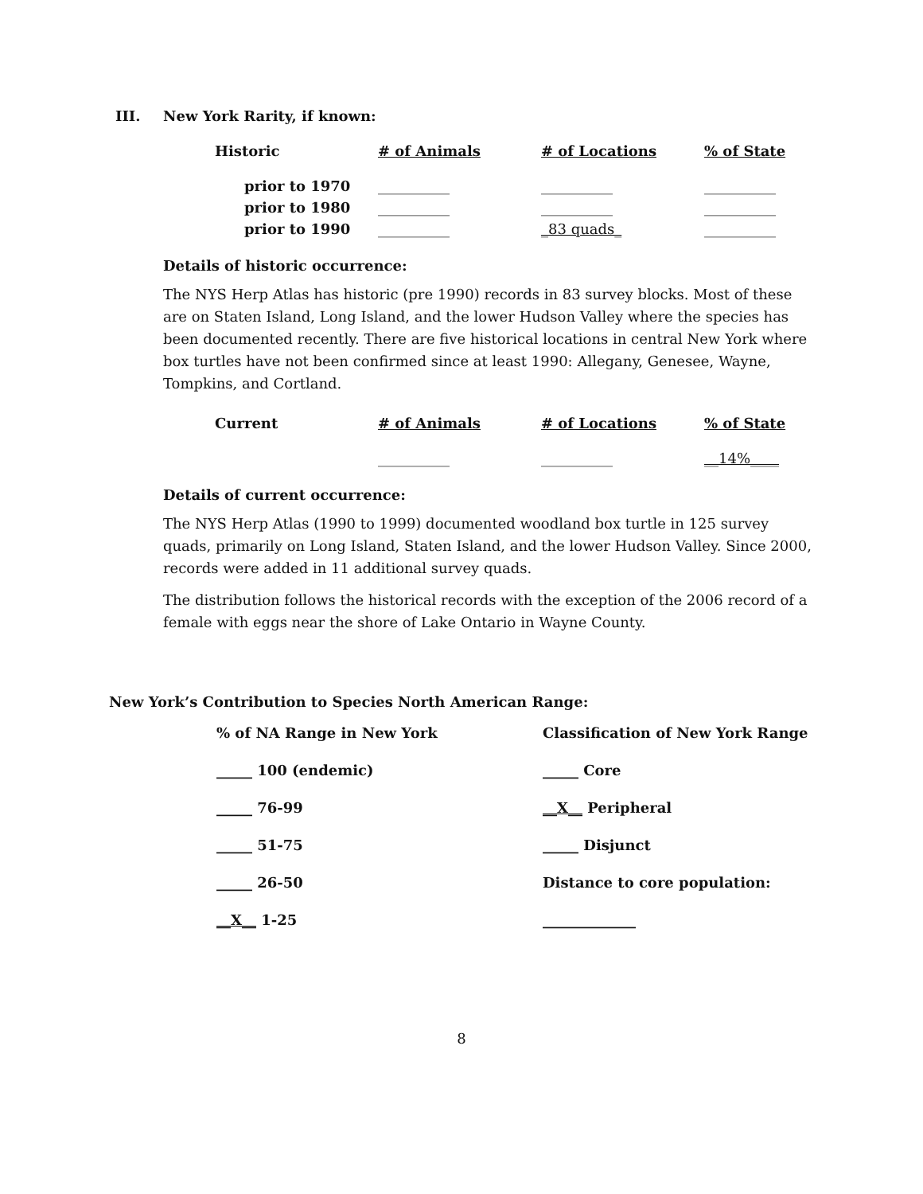III. New York Rarity, if known:
| Historic | # of Animals | # of Locations | % of State |
| --- | --- | --- | --- |
| prior to 1970 | __________ | __________ | __________ |
| prior to 1980 | __________ | __________ | __________ |
| prior to 1990 | __________ | _83 quads_ | __________ |
Details of historic occurrence:
The NYS Herp Atlas has historic (pre 1990) records in 83 survey blocks. Most of these are on Staten Island, Long Island, and the lower Hudson Valley where the species has been documented recently. There are five historical locations in central New York where box turtles have not been confirmed since at least 1990: Allegany, Genesee, Wayne, Tompkins, and Cortland.
| Current | # of Animals | # of Locations | % of State |
| --- | --- | --- | --- |
| | __________ | __________ | __14%____ |
Details of current occurrence:
The NYS Herp Atlas (1990 to 1999) documented woodland box turtle in 125 survey quads, primarily on Long Island, Staten Island, and the lower Hudson Valley. Since 2000, records were added in 11 additional survey quads.
The distribution follows the historical records with the exception of the 2006 record of a female with eggs near the shore of Lake Ontario in Wayne County.
New York’s Contribution to Species North American Range:
| % of NA Range in New York | Classification of New York Range |
| _____ 100 (endemic) | _____ Core |
| _____ 76-99 | __X__ Peripheral |
| _____ 51-75 | _____ Disjunct |
| _____ 26-50 | Distance to core population: |
| __X__ 1-25 | _____________ |
8